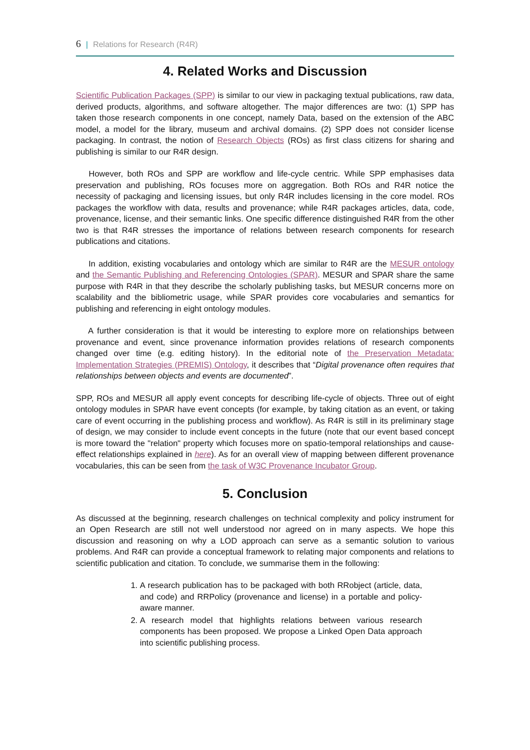6 | Relations for Research (R4R)
4. Related Works and Discussion
Scientific Publication Packages (SPP) is similar to our view in packaging textual publications, raw data, derived products, algorithms, and software altogether. The major differences are two: (1) SPP has taken those research components in one concept, namely Data, based on the extension of the ABC model, a model for the library, museum and archival domains. (2) SPP does not consider license packaging. In contrast, the notion of Research Objects (ROs) as first class citizens for sharing and publishing is similar to our R4R design.
However, both ROs and SPP are workflow and life-cycle centric. While SPP emphasises data preservation and publishing, ROs focuses more on aggregation. Both ROs and R4R notice the necessity of packaging and licensing issues, but only R4R includes licensing in the core model. ROs packages the workflow with data, results and provenance; while R4R packages articles, data, code, provenance, license, and their semantic links. One specific difference distinguished R4R from the other two is that R4R stresses the importance of relations between research components for research publications and citations.
In addition, existing vocabularies and ontology which are similar to R4R are the MESUR ontology and the Semantic Publishing and Referencing Ontologies (SPAR). MESUR and SPAR share the same purpose with R4R in that they describe the scholarly publishing tasks, but MESUR concerns more on scalability and the bibliometric usage, while SPAR provides core vocabularies and semantics for publishing and referencing in eight ontology modules.
A further consideration is that it would be interesting to explore more on relationships between provenance and event, since provenance information provides relations of research components changed over time (e.g. editing history). In the editorial note of the Preservation Metadata: Implementation Strategies (PREMIS) Ontology, it describes that “Digital provenance often requires that relationships between objects and events are documented”.
SPP, ROs and MESUR all apply event concepts for describing life-cycle of objects. Three out of eight ontology modules in SPAR have event concepts (for example, by taking citation as an event, or taking care of event occurring in the publishing process and workflow). As R4R is still in its preliminary stage of design, we may consider to include event concepts in the future (note that our event based concept is more toward the "relation" property which focuses more on spatio-temporal relationships and cause-effect relationships explained in here). As for an overall view of mapping between different provenance vocabularies, this can be seen from the task of W3C Provenance Incubator Group.
5. Conclusion
As discussed at the beginning, research challenges on technical complexity and policy instrument for an Open Research are still not well understood nor agreed on in many aspects. We hope this discussion and reasoning on why a LOD approach can serve as a semantic solution to various problems. And R4R can provide a conceptual framework to relating major components and relations to scientific publication and citation. To conclude, we summarise them in the following:
1. A research publication has to be packaged with both RRobject (article, data, and code) and RRPolicy (provenance and license) in a portable and policy-aware manner.
2. A research model that highlights relations between various research components has been proposed. We propose a Linked Open Data approach into scientific publishing process.